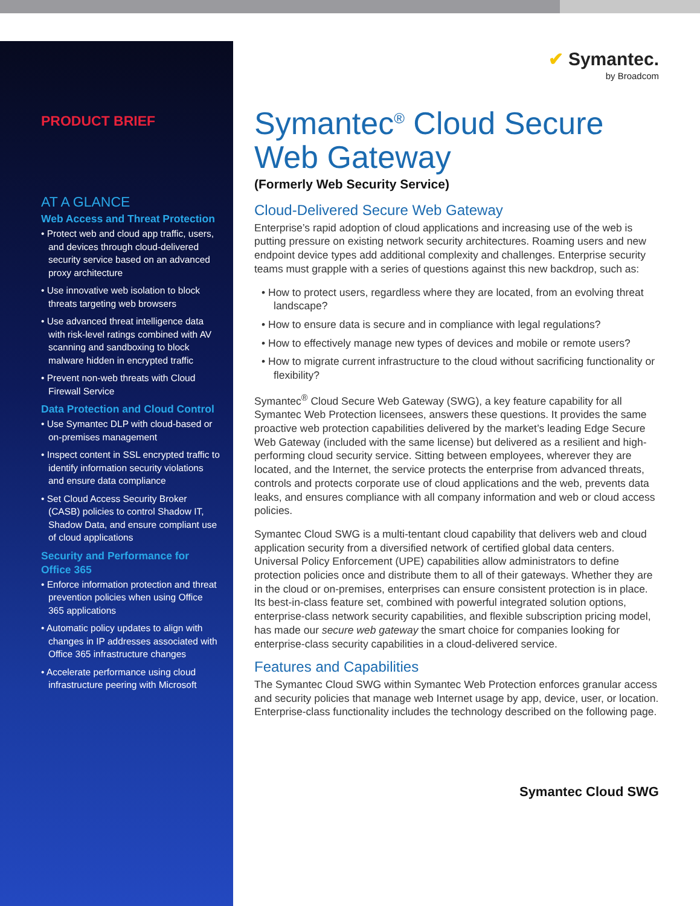PRODUCT BRIEF
AT A GLANCE
Web Access and Threat Protection
• Protect web and cloud app traffic, users, and devices through cloud-delivered security service based on an advanced proxy architecture
• Use innovative web isolation to block threats targeting web browsers
• Use advanced threat intelligence data with risk-level ratings combined with AV scanning and sandboxing to block malware hidden in encrypted traffic
• Prevent non-web threats with Cloud Firewall Service
Data Protection and Cloud Control
• Use Symantec DLP with cloud-based or on-premises management
• Inspect content in SSL encrypted traffic to identify information security violations and ensure data compliance
• Set Cloud Access Security Broker (CASB) policies to control Shadow IT, Shadow Data, and ensure compliant use of cloud applications
Security and Performance for Office 365
• Enforce information protection and threat prevention policies when using Office 365 applications
• Automatic policy updates to align with changes in IP addresses associated with Office 365 infrastructure changes
• Accelerate performance using cloud infrastructure peering with Microsoft
✔ Symantec.
by Broadcom
Symantec<sup>®</sup> Cloud Secure Web Gateway
(Formerly Web Security Service)
Cloud-Delivered Secure Web Gateway
Enterprise’s rapid adoption of cloud applications and increasing use of the web is putting pressure on existing network security architectures. Roaming users and new endpoint device types add additional complexity and challenges. Enterprise security teams must grapple with a series of questions against this new backdrop, such as:
• How to protect users, regardless where they are located, from an evolving threat landscape?
• How to ensure data is secure and in compliance with legal regulations?
• How to effectively manage new types of devices and mobile or remote users?
• How to migrate current infrastructure to the cloud without sacrificing functionality or flexibility?
Symantec<sup>®</sup> Cloud Secure Web Gateway (SWG), a key feature capability for all Symantec Web Protection licensees, answers these questions. It provides the same proactive web protection capabilities delivered by the market’s leading Edge Secure Web Gateway (included with the same license) but delivered as a resilient and high-performing cloud security service. Sitting between employees, wherever they are located, and the Internet, the service protects the enterprise from advanced threats, controls and protects corporate use of cloud applications and the web, prevents data leaks, and ensures compliance with all company information and web or cloud access policies.
Symantec Cloud SWG is a multi-tentant cloud capability that delivers web and cloud application security from a diversified network of certified global data centers. Universal Policy Enforcement (UPE) capabilities allow administrators to define protection policies once and distribute them to all of their gateways. Whether they are in the cloud or on-premises, enterprises can ensure consistent protection is in place. Its best-in-class feature set, combined with powerful integrated solution options, enterprise-class network security capabilities, and flexible subscription pricing model, has made our secure web gateway the smart choice for companies looking for enterprise-class security capabilities in a cloud-delivered service.
Features and Capabilities
The Symantec Cloud SWG within Symantec Web Protection enforces granular access and security policies that manage web Internet usage by app, device, user, or location. Enterprise-class functionality includes the technology described on the following page.
Symantec Cloud SWG